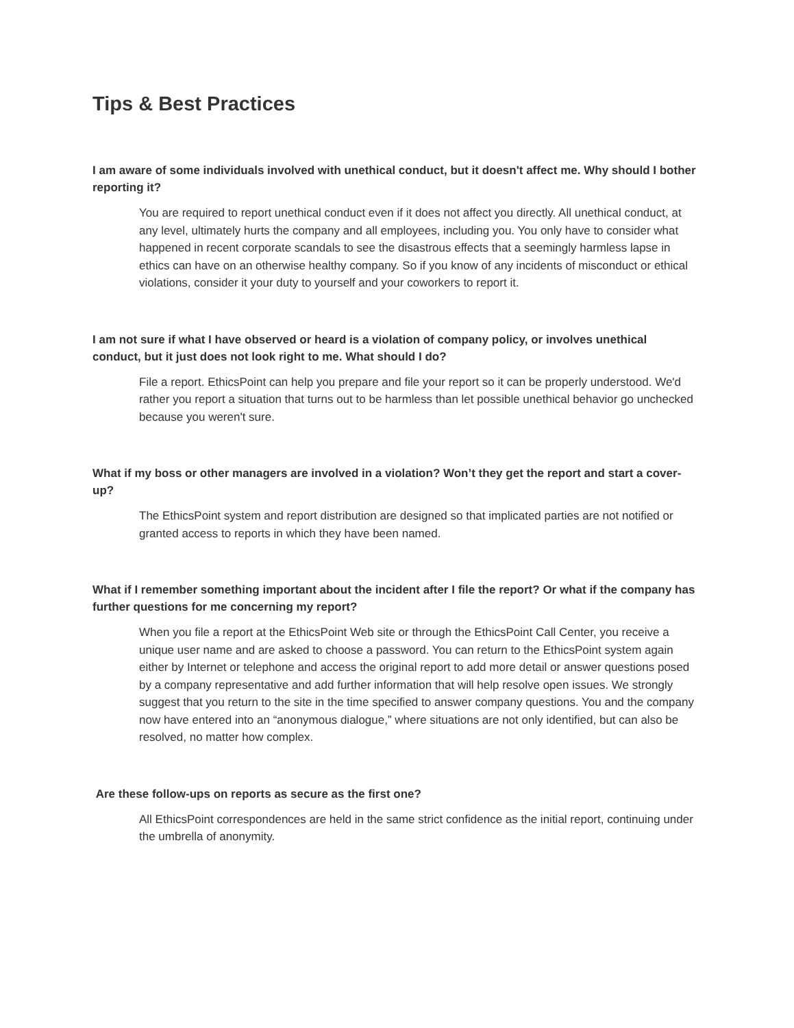Tips & Best Practices
I am aware of some individuals involved with unethical conduct, but it doesn't affect me. Why should I bother reporting it?
You are required to report unethical conduct even if it does not affect you directly. All unethical conduct, at any level, ultimately hurts the company and all employees, including you. You only have to consider what happened in recent corporate scandals to see the disastrous effects that a seemingly harmless lapse in ethics can have on an otherwise healthy company. So if you know of any incidents of misconduct or ethical violations, consider it your duty to yourself and your coworkers to report it.
I am not sure if what I have observed or heard is a violation of company policy, or involves unethical conduct, but it just does not look right to me. What should I do?
File a report. EthicsPoint can help you prepare and file your report so it can be properly understood. We'd rather you report a situation that turns out to be harmless than let possible unethical behavior go unchecked because you weren't sure.
What if my boss or other managers are involved in a violation? Won’t they get the report and start a cover-up?
The EthicsPoint system and report distribution are designed so that implicated parties are not notified or granted access to reports in which they have been named.
What if I remember something important about the incident after I file the report? Or what if the company has further questions for me concerning my report?
When you file a report at the EthicsPoint Web site or through the EthicsPoint Call Center, you receive a unique user name and are asked to choose a password. You can return to the EthicsPoint system again either by Internet or telephone and access the original report to add more detail or answer questions posed by a company representative and add further information that will help resolve open issues. We strongly suggest that you return to the site in the time specified to answer company questions. You and the company now have entered into an “anonymous dialogue,” where situations are not only identified, but can also be resolved, no matter how complex.
Are these follow-ups on reports as secure as the first one?
All EthicsPoint correspondences are held in the same strict confidence as the initial report, continuing under the umbrella of anonymity.